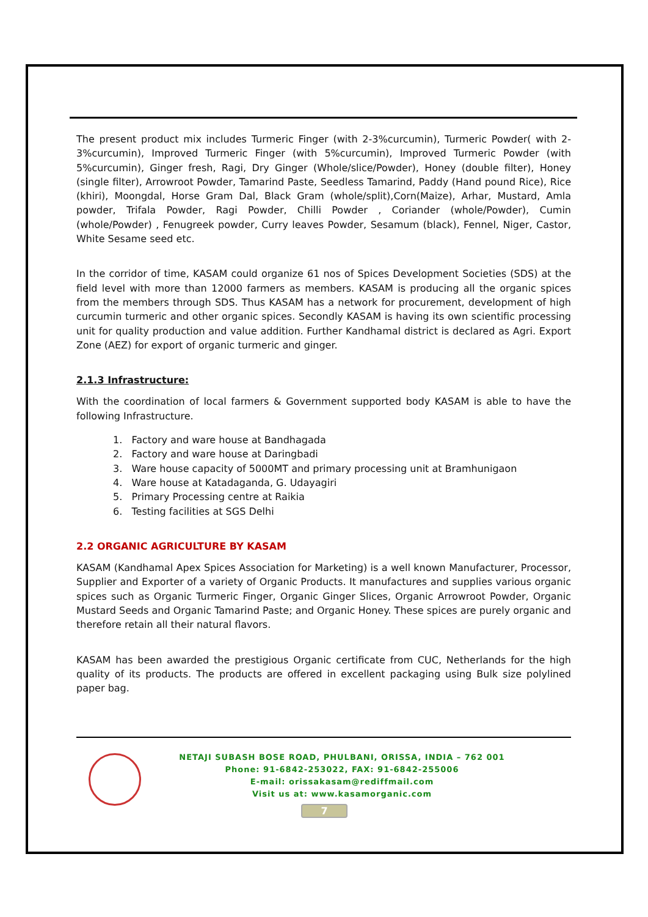The present product mix includes Turmeric Finger (with 2-3%curcumin), Turmeric Powder( with 2-3%curcumin), Improved Turmeric Finger (with 5%curcumin), Improved Turmeric Powder (with 5%curcumin), Ginger fresh, Ragi, Dry Ginger (Whole/slice/Powder), Honey (double filter), Honey (single filter), Arrowroot Powder, Tamarind Paste, Seedless Tamarind, Paddy (Hand pound Rice), Rice (khiri), Moongdal, Horse Gram Dal, Black Gram (whole/split),Corn(Maize), Arhar, Mustard, Amla powder, Trifala Powder, Ragi Powder, Chilli Powder , Coriander (whole/Powder), Cumin (whole/Powder) , Fenugreek powder, Curry leaves Powder, Sesamum (black), Fennel, Niger, Castor, White Sesame seed etc.
In the corridor of time, KASAM could organize 61 nos of Spices Development Societies (SDS) at the field level with more than 12000 farmers as members. KASAM is producing all the organic spices from the members through SDS. Thus KASAM has a network for procurement, development of high curcumin turmeric and other organic spices. Secondly KASAM is having its own scientific processing unit for quality production and value addition. Further Kandhamal district is declared as Agri. Export Zone (AEZ) for export of organic turmeric and ginger.
2.1.3 Infrastructure:
With the coordination of local farmers & Government supported body KASAM is able to have the following Infrastructure.
1. Factory and ware house at Bandhagada
2. Factory and ware house at Daringbadi
3. Ware house capacity of 5000MT and primary processing unit at Bramhunigaon
4. Ware house at Katadaganda, G. Udayagiri
5. Primary Processing centre at Raikia
6. Testing facilities at SGS Delhi
2.2 ORGANIC AGRICULTURE BY KASAM
KASAM (Kandhamal Apex Spices Association for Marketing) is a well known Manufacturer, Processor, Supplier and Exporter of a variety of Organic Products. It manufactures and supplies various organic spices such as Organic Turmeric Finger, Organic Ginger Slices, Organic Arrowroot Powder, Organic Mustard Seeds and Organic Tamarind Paste; and Organic Honey. These spices are purely organic and therefore retain all their natural flavors.
KASAM has been awarded the prestigious Organic certificate from CUC, Netherlands for the high quality of its products. The products are offered in excellent packaging using Bulk size polylined paper bag.
NETAJI SUBASH BOSE ROAD, PHULBANI, ORISSA, INDIA – 762 001
Phone: 91-6842-253022, FAX: 91-6842-255006
E-mail: orissakasam@rediffmail.com
Visit us at: www.kasamorganic.com
7